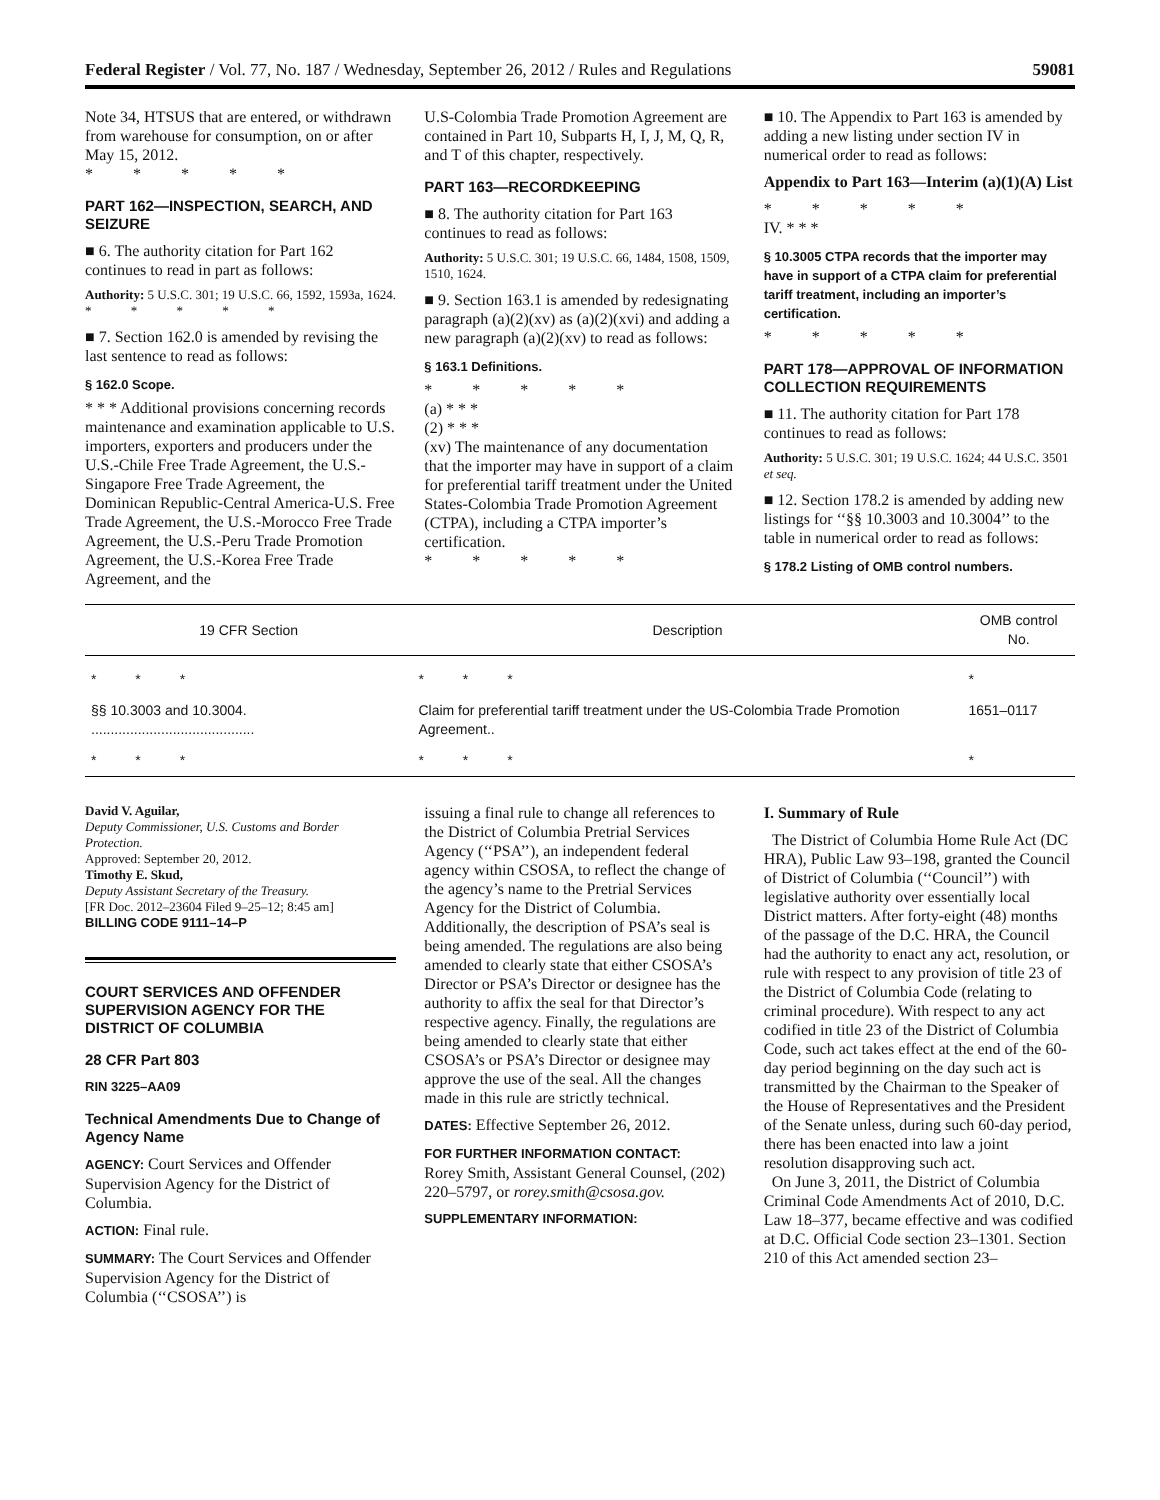Federal Register / Vol. 77, No. 187 / Wednesday, September 26, 2012 / Rules and Regulations 59081
Note 34, HTSUS that are entered, or withdrawn from warehouse for consumption, on or after May 15, 2012.
* * * * *
PART 162—INSPECTION, SEARCH, AND SEIZURE
■ 6. The authority citation for Part 162 continues to read in part as follows:
Authority: 5 U.S.C. 301; 19 U.S.C. 66, 1592, 1593a, 1624.
* * * * *
■ 7. Section 162.0 is amended by revising the last sentence to read as follows:
§ 162.0 Scope.
* * * Additional provisions concerning records maintenance and examination applicable to U.S. importers, exporters and producers under the U.S.-Chile Free Trade Agreement, the U.S.-Singapore Free Trade Agreement, the Dominican Republic-Central America-U.S. Free Trade Agreement, the U.S.-Morocco Free Trade Agreement, the U.S.-Peru Trade Promotion Agreement, the U.S.-Korea Free Trade Agreement, and the
U.S-Colombia Trade Promotion Agreement are contained in Part 10, Subparts H, I, J, M, Q, R, and T of this chapter, respectively.
PART 163—RECORDKEEPING
■ 8. The authority citation for Part 163 continues to read as follows:
Authority: 5 U.S.C. 301; 19 U.S.C. 66, 1484, 1508, 1509, 1510, 1624.
■ 9. Section 163.1 is amended by redesignating paragraph (a)(2)(xv) as (a)(2)(xvi) and adding a new paragraph (a)(2)(xv) to read as follows:
§ 163.1 Definitions.
* * * * *
(a) * * *
(2) * * *
(xv) The maintenance of any documentation that the importer may have in support of a claim for preferential tariff treatment under the United States-Colombia Trade Promotion Agreement (CTPA), including a CTPA importer’s certification.
* * * * *
■ 10. The Appendix to Part 163 is amended by adding a new listing under section IV in numerical order to read as follows:
Appendix to Part 163—Interim (a)(1)(A) List
* * * * *
IV. * * *
§ 10.3005 CTPA records that the importer may have in support of a CTPA claim for preferential tariff treatment, including an importer’s certification.
* * * * *
PART 178—APPROVAL OF INFORMATION COLLECTION REQUIREMENTS
■ 11. The authority citation for Part 178 continues to read as follows:
Authority: 5 U.S.C. 301; 19 U.S.C. 1624; 44 U.S.C. 3501 et seq.
■ 12. Section 178.2 is amended by adding new listings for ‘‘§§ 10.3003 and 10.3004’’ to the table in numerical order to read as follows:
§ 178.2 Listing of OMB control numbers.
| 19 CFR Section | Description | OMB control No. |
| --- | --- | --- |
| * * * | * * * | * |
| §§ 10.3003 and 10.3004. .......................................... | Claim for preferential tariff treatment under the US-Colombia Trade Promotion Agreement.. | 1651–0117 |
| * * * | * * * | * |
David V. Aguilar,
Deputy Commissioner, U.S. Customs and Border Protection.
Approved: September 20, 2012.
Timothy E. Skud,
Deputy Assistant Secretary of the Treasury.
[FR Doc. 2012–23604 Filed 9–25–12; 8:45 am]
BILLING CODE 9111–14–P
COURT SERVICES AND OFFENDER SUPERVISION AGENCY FOR THE DISTRICT OF COLUMBIA
28 CFR Part 803
RIN 3225–AA09
Technical Amendments Due to Change of Agency Name
AGENCY: Court Services and Offender Supervision Agency for the District of Columbia.
ACTION: Final rule.
SUMMARY: The Court Services and Offender Supervision Agency for the District of Columbia (‘‘CSOSA’’) is
issuing a final rule to change all references to the District of Columbia Pretrial Services Agency (‘‘PSA’’), an independent federal agency within CSOSA, to reflect the change of the agency’s name to the Pretrial Services Agency for the District of Columbia. Additionally, the description of PSA’s seal is being amended. The regulations are also being amended to clearly state that either CSOSA’s Director or PSA’s Director or designee has the authority to affix the seal for that Director’s respective agency. Finally, the regulations are being amended to clearly state that either CSOSA’s or PSA’s Director or designee may approve the use of the seal. All the changes made in this rule are strictly technical.
DATES: Effective September 26, 2012.
FOR FURTHER INFORMATION CONTACT:
Rorey Smith, Assistant General Counsel, (202) 220–5797, or rorey.smith@csosa.gov.
SUPPLEMENTARY INFORMATION:
I. Summary of Rule
The District of Columbia Home Rule Act (DC HRA), Public Law 93–198, granted the Council of District of Columbia (‘‘Council’’) with legislative authority over essentially local District matters. After forty-eight (48) months of the passage of the D.C. HRA, the Council had the authority to enact any act, resolution, or rule with respect to any provision of title 23 of the District of Columbia Code (relating to criminal procedure). With respect to any act codified in title 23 of the District of Columbia Code, such act takes effect at the end of the 60-day period beginning on the day such act is transmitted by the Chairman to the Speaker of the House of Representatives and the President of the Senate unless, during such 60-day period, there has been enacted into law a joint resolution disapproving such act.
On June 3, 2011, the District of Columbia Criminal Code Amendments Act of 2010, D.C. Law 18–377, became effective and was codified at D.C. Official Code section 23–1301. Section 210 of this Act amended section 23–